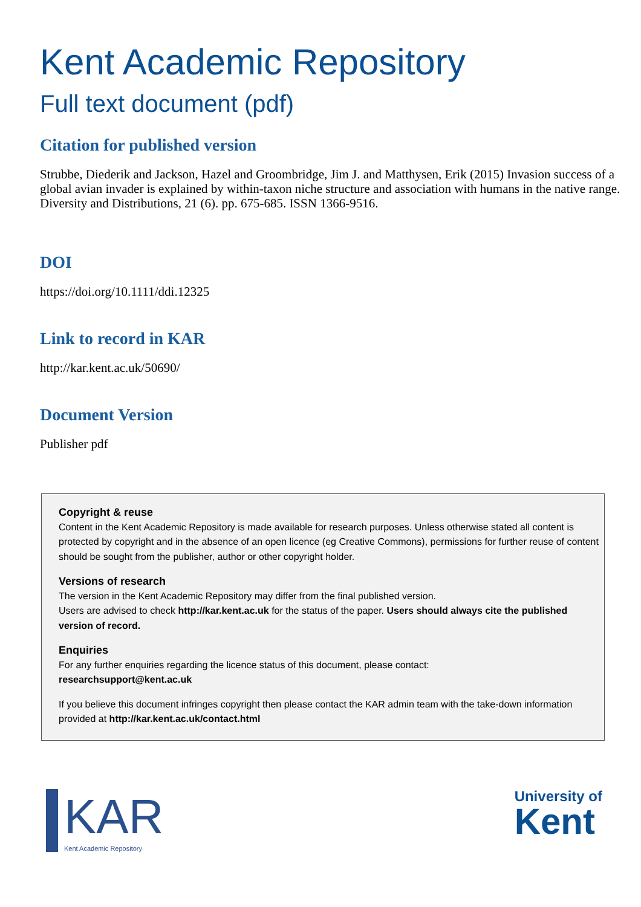Kent Academic Repository
Full text document (pdf)
Citation for published version
Strubbe, Diederik and Jackson, Hazel and Groombridge, Jim J. and Matthysen, Erik (2015) Invasion success of a global avian invader is explained by within-taxon niche structure and association with humans in the native range. Diversity and Distributions, 21 (6). pp. 675-685. ISSN 1366-9516.
DOI
https://doi.org/10.1111/ddi.12325
Link to record in KAR
http://kar.kent.ac.uk/50690/
Document Version
Publisher pdf
Copyright & reuse
Content in the Kent Academic Repository is made available for research purposes. Unless otherwise stated all content is protected by copyright and in the absence of an open licence (eg Creative Commons), permissions for further reuse of content should be sought from the publisher, author or other copyright holder.
Versions of research
The version in the Kent Academic Repository may differ from the final published version.
Users are advised to check http://kar.kent.ac.uk for the status of the paper. Users should always cite the published version of record.
Enquiries
For any further enquiries regarding the licence status of this document, please contact:
researchsupport@kent.ac.uk
If you believe this document infringes copyright then please contact the KAR admin team with the take-down information provided at http://kar.kent.ac.uk/contact.html
KAR
Kent Academic Repository
University of
Kent